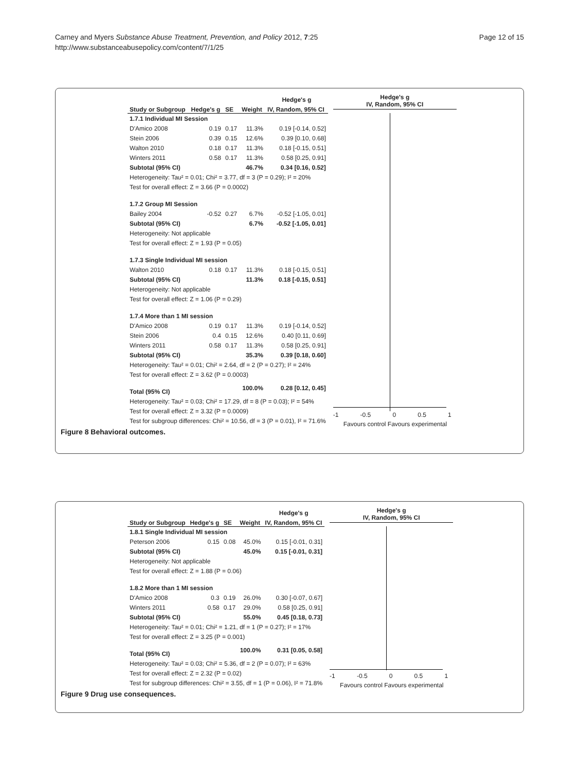Carney and Myers Substance Abuse Treatment, Prevention, and Policy 2012, 7:25
http://www.substanceabusepolicy.com/content/7/1/25
Page 12 of 15
| | | | | Hedge's g |
| --- | --- | --- | --- | --- |
| Study or Subgroup | Hedge's g | SE | Weight | IV, Random, 95% CI |
| 1.7.1 Individual MI Session | | | | |
| D'Amico 2008 | 0.19 | 0.17 | 11.3% | 0.19 [-0.14, 0.52] |
| Stein 2006 | 0.39 | 0.15 | 12.6% | 0.39 [0.10, 0.68] |
| Walton 2010 | 0.18 | 0.17 | 11.3% | 0.18 [-0.15, 0.51] |
| Winters 2011 | 0.58 | 0.17 | 11.3% | 0.58 [0.25, 0.91] |
| Subtotal (95% CI) | | | 46.7% | 0.34 [0.16, 0.52] |
| Heterogeneity: Tau² = 0.01; Chi² = 3.77, df = 3 (P = 0.29); I² = 20% | | | | |
| Test for overall effect: Z = 3.66 (P = 0.0002) | | | | |
| 1.7.2 Group MI Session | | | | |
| Bailey 2004 | -0.52 | 0.27 | 6.7% | -0.52 [-1.05, 0.01] |
| Subtotal (95% CI) | | | 6.7% | -0.52 [-1.05, 0.01] |
| Heterogeneity: Not applicable | | | | |
| Test for overall effect: Z = 1.93 (P = 0.05) | | | | |
| 1.7.3 Single Individual MI session | | | | |
| Walton 2010 | 0.18 | 0.17 | 11.3% | 0.18 [-0.15, 0.51] |
| Subtotal (95% CI) | | | 11.3% | 0.18 [-0.15, 0.51] |
| Heterogeneity: Not applicable | | | | |
| Test for overall effect: Z = 1.06 (P = 0.29) | | | | |
| 1.7.4 More than 1 MI session | | | | |
| D'Amico 2008 | 0.19 | 0.17 | 11.3% | 0.19 [-0.14, 0.52] |
| Stein 2006 | 0.4 | 0.15 | 12.6% | 0.40 [0.11, 0.69] |
| Winters 2011 | 0.58 | 0.17 | 11.3% | 0.58 [0.25, 0.91] |
| Subtotal (95% CI) | | | 35.3% | 0.39 [0.18, 0.60] |
| Heterogeneity: Tau² = 0.01; Chi² = 2.64, df = 2 (P = 0.27); I² = 24% | | | | |
| Test for overall effect: Z = 3.62 (P = 0.0003) | | | | |
| Total (95% CI) | | | 100.0% | 0.28 [0.12, 0.45] |
| Heterogeneity: Tau² = 0.03; Chi² = 17.29, df = 8 (P = 0.03); I² = 54% | | | | |
| Test for overall effect: Z = 3.32 (P = 0.0009) | | | | |
| Test for subgroup differences: Chi² = 10.56, df = 3 (P = 0.01), I² = 71.6% | | | | |
Hedge's g
IV, Random, 95% CI
-1 -0.5 0 0.5 1
Favours control Favours experimental
Figure 8 Behavioral outcomes.
| | | | | Hedge's g |
| --- | --- | --- | --- | --- |
| Study or Subgroup | Hedge's g | SE | Weight | IV, Random, 95% CI |
| 1.8.1 Single Individual MI session | | | | |
| Peterson 2006 | 0.15 | 0.08 | 45.0% | 0.15 [-0.01, 0.31] |
| Subtotal (95% CI) | | | 45.0% | 0.15 [-0.01, 0.31] |
| Heterogeneity: Not applicable | | | | |
| Test for overall effect: Z = 1.88 (P = 0.06) | | | | |
| 1.8.2 More than 1 MI session | | | | |
| D'Amico 2008 | 0.3 | 0.19 | 26.0% | 0.30 [-0.07, 0.67] |
| Winters 2011 | 0.58 | 0.17 | 29.0% | 0.58 [0.25, 0.91] |
| Subtotal (95% CI) | | | 55.0% | 0.45 [0.18, 0.73] |
| Heterogeneity: Tau² = 0.01; Chi² = 1.21, df = 1 (P = 0.27); I² = 17% | | | | |
| Test for overall effect: Z = 3.25 (P = 0.001) | | | | |
| Total (95% CI) | | | 100.0% | 0.31 [0.05, 0.58] |
| Heterogeneity: Tau² = 0.03; Chi² = 5.36, df = 2 (P = 0.07); I² = 63% | | | | |
| Test for overall effect: Z = 2.32 (P = 0.02) | | | | |
| Test for subgroup differences: Chi² = 3.55, df = 1 (P = 0.06), I² = 71.8% | | | | |
Hedge's g
IV, Random, 95% CI
-1 -0.5 0 0.5 1
Favours control Favours experimental
Figure 9 Drug use consequences.